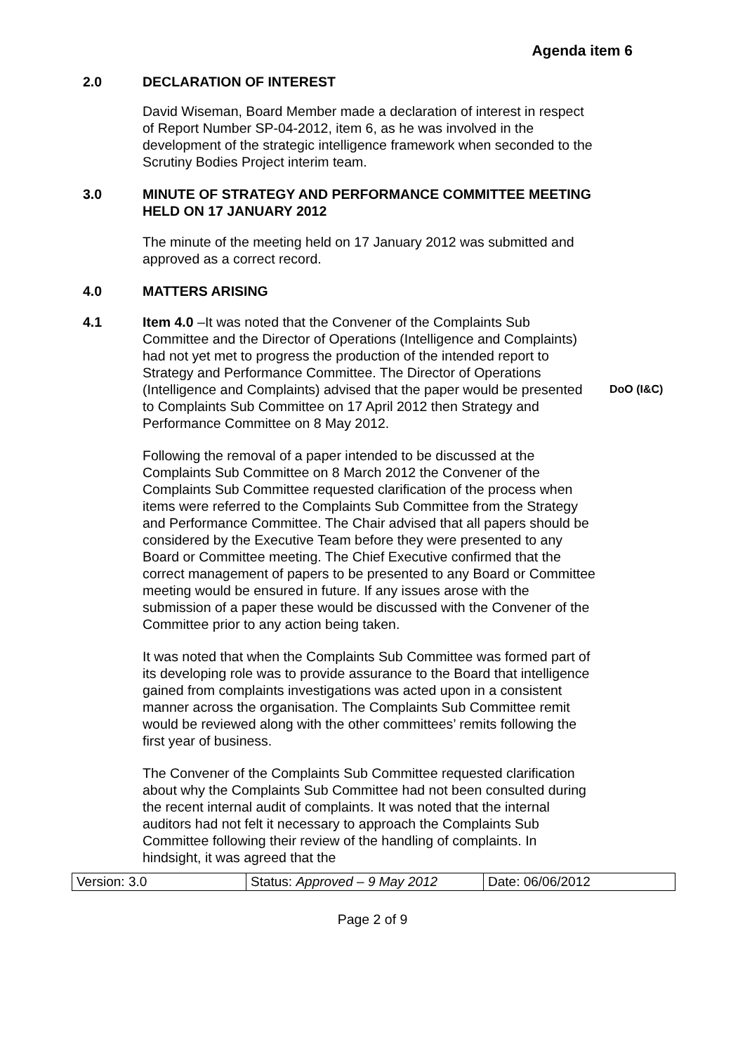Agenda item 6
2.0 DECLARATION OF INTEREST
David Wiseman, Board Member made a declaration of interest in respect of Report Number SP-04-2012, item 6, as he was involved in the development of the strategic intelligence framework when seconded to the Scrutiny Bodies Project interim team.
3.0 MINUTE OF STRATEGY AND PERFORMANCE COMMITTEE MEETING HELD ON 17 JANUARY 2012
The minute of the meeting held on 17 January 2012 was submitted and approved as a correct record.
4.0 MATTERS ARISING
4.1 Item 4.0 –It was noted that the Convener of the Complaints Sub Committee and the Director of Operations (Intelligence and Complaints) had not yet met to progress the production of the intended report to Strategy and Performance Committee. The Director of Operations (Intelligence and Complaints) advised that the paper would be presented to Complaints Sub Committee on 17 April 2012 then Strategy and Performance Committee on 8 May 2012.
DoO (I&C)
Following the removal of a paper intended to be discussed at the Complaints Sub Committee on 8 March 2012 the Convener of the Complaints Sub Committee requested clarification of the process when items were referred to the Complaints Sub Committee from the Strategy and Performance Committee. The Chair advised that all papers should be considered by the Executive Team before they were presented to any Board or Committee meeting. The Chief Executive confirmed that the correct management of papers to be presented to any Board or Committee meeting would be ensured in future. If any issues arose with the submission of a paper these would be discussed with the Convener of the Committee prior to any action being taken.
It was noted that when the Complaints Sub Committee was formed part of its developing role was to provide assurance to the Board that intelligence gained from complaints investigations was acted upon in a consistent manner across the organisation. The Complaints Sub Committee remit would be reviewed along with the other committees’ remits following the first year of business.
The Convener of the Complaints Sub Committee requested clarification about why the Complaints Sub Committee had not been consulted during the recent internal audit of complaints. It was noted that the internal auditors had not felt it necessary to approach the Complaints Sub Committee following their review of the handling of complaints. In hindsight, it was agreed that the
| Version: 3.0 | Status: Approved – 9 May 2012 | Date: 06/06/2012 |
Page 2 of 9